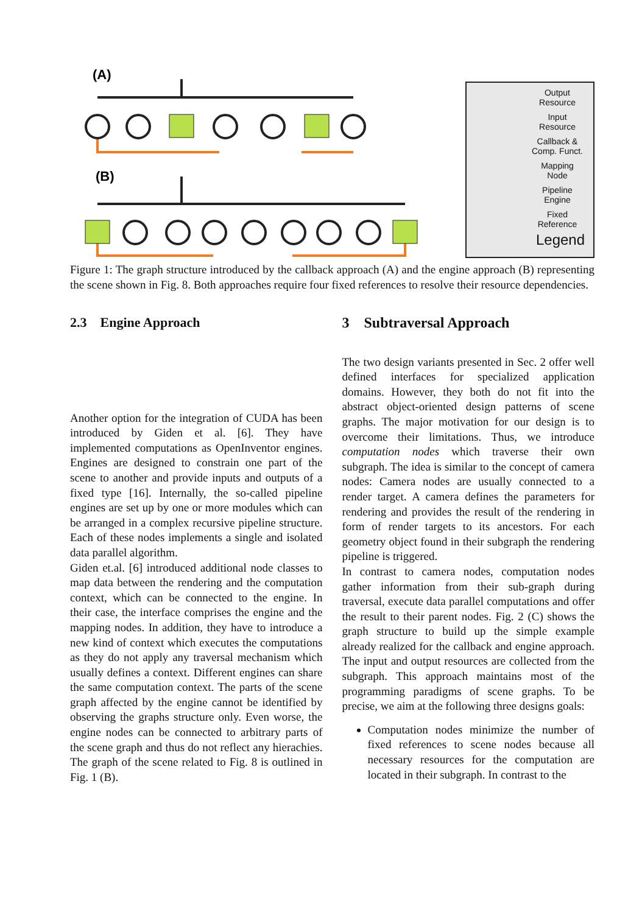(A)
(B)
Output
Resource
Input
Resource
Callback &
Comp. Funct.
Mapping
Node
Pipeline
Engine
Fixed
Reference
Legend
Figure 1: The graph structure introduced by the callback approach (A) and the engine approach (B) representing the scene shown in Fig. 8. Both approaches require four fixed references to resolve their resource dependencies.
2.3 Engine Approach
Another option for the integration of CUDA has been introduced by Giden et al. [6]. They have implemented computations as OpenInventor engines. Engines are designed to constrain one part of the scene to another and provide inputs and outputs of a fixed type [16]. Internally, the so-called pipeline engines are set up by one or more modules which can be arranged in a complex recursive pipeline structure. Each of these nodes implements a single and isolated data parallel algorithm.
Giden et.al. [6] introduced additional node classes to map data between the rendering and the computation context, which can be connected to the engine. In their case, the interface comprises the engine and the mapping nodes. In addition, they have to introduce a new kind of context which executes the computations as they do not apply any traversal mechanism which usually defines a context. Different engines can share the same computation context. The parts of the scene graph affected by the engine cannot be identified by observing the graphs structure only. Even worse, the engine nodes can be connected to arbitrary parts of the scene graph and thus do not reflect any hierachies. The graph of the scene related to Fig. 8 is outlined in Fig. 1 (B).
3 Subtraversal Approach
The two design variants presented in Sec. 2 offer well defined interfaces for specialized application domains. However, they both do not fit into the abstract object-oriented design patterns of scene graphs. The major motivation for our design is to overcome their limitations. Thus, we introduce computation nodes which traverse their own subgraph. The idea is similar to the concept of camera nodes: Camera nodes are usually connected to a render target. A camera defines the parameters for rendering and provides the result of the rendering in form of render targets to its ancestors. For each geometry object found in their subgraph the rendering pipeline is triggered.
In contrast to camera nodes, computation nodes gather information from their sub-graph during traversal, execute data parallel computations and offer the result to their parent nodes. Fig. 2 (C) shows the graph structure to build up the simple example already realized for the callback and engine approach. The input and output resources are collected from the subgraph. This approach maintains most of the programming paradigms of scene graphs. To be precise, we aim at the following three designs goals:
Computation nodes minimize the number of fixed references to scene nodes because all necessary resources for the computation are located in their subgraph. In contrast to the